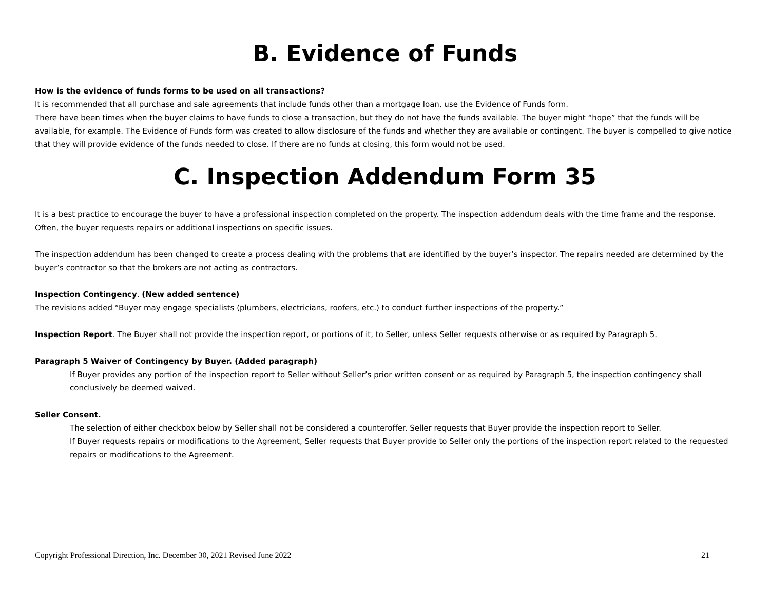B. Evidence of Funds
How is the evidence of funds forms to be used on all transactions?
It is recommended that all purchase and sale agreements that include funds other than a mortgage loan, use the Evidence of Funds form.
There have been times when the buyer claims to have funds to close a transaction, but they do not have the funds available. The buyer might “hope” that the funds will be available, for example. The Evidence of Funds form was created to allow disclosure of the funds and whether they are available or contingent. The buyer is compelled to give notice that they will provide evidence of the funds needed to close. If there are no funds at closing, this form would not be used.
C. Inspection Addendum Form 35
It is a best practice to encourage the buyer to have a professional inspection completed on the property. The inspection addendum deals with the time frame and the response. Often, the buyer requests repairs or additional inspections on specific issues.
The inspection addendum has been changed to create a process dealing with the problems that are identified by the buyer’s inspector. The repairs needed are determined by the buyer’s contractor so that the brokers are not acting as contractors.
Inspection Contingency. (New added sentence)
The revisions added “Buyer may engage specialists (plumbers, electricians, roofers, etc.) to conduct further inspections of the property.”
Inspection Report. The Buyer shall not provide the inspection report, or portions of it, to Seller, unless Seller requests otherwise or as required by Paragraph 5.
Paragraph 5 Waiver of Contingency by Buyer. (Added paragraph)
If Buyer provides any portion of the inspection report to Seller without Seller’s prior written consent or as required by Paragraph 5, the inspection contingency shall conclusively be deemed waived.
Seller Consent.
The selection of either checkbox below by Seller shall not be considered a counteroffer. Seller requests that Buyer provide the inspection report to Seller.
If Buyer requests repairs or modifications to the Agreement, Seller requests that Buyer provide to Seller only the portions of the inspection report related to the requested repairs or modifications to the Agreement.
Copyright Professional Direction, Inc. December 30, 2021 Revised June 2022 21